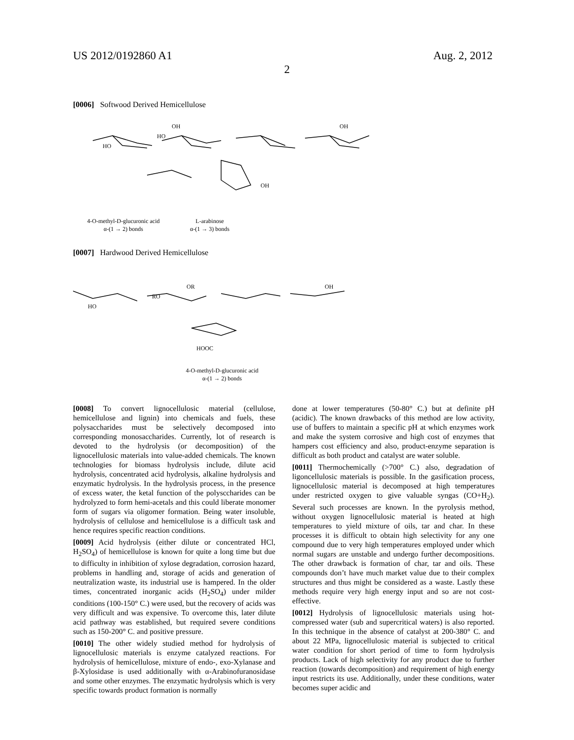US 2012/0192860 A1 Aug. 2, 2012
2
[0006] Softwood Derived Hemicellulose
OH
OH
HO
HO
OH
4-O-methyl-D-glucuronic acid
α-(1 → 2) bonds
L-arabinose
α-(1 → 3) bonds
[0007] Hardwood Derived Hemicellulose
OR
OH
HO
RO
HOOC
4-O-methyl-D-glucuronic acid
α-(1 → 2) bonds
[0008] To convert lignocellulosic material (cellulose, hemicellulose and lignin) into chemicals and fuels, these polysaccharides must be selectively decomposed into corresponding monosaccharides. Currently, lot of research is devoted to the hydrolysis (or decomposition) of the lignocellulosic materials into value-added chemicals. The known technologies for biomass hydrolysis include, dilute acid hydrolysis, concentrated acid hydrolysis, alkaline hydrolysis and enzymatic hydrolysis. In the hydrolysis process, in the presence of excess water, the ketal function of the polysccharides can be hydrolyzed to form hemi-acetals and this could liberate monomer form of sugars via oligomer formation. Being water insoluble, hydrolysis of cellulose and hemicellulose is a difficult task and hence requires specific reaction conditions.
[0009] Acid hydrolysis (either dilute or concentrated HCl, H<sub>2</sub>SO<sub>4</sub>) of hemicellulose is known for quite a long time but due to difficulty in inhibition of xylose degradation, corrosion hazard, problems in handling and, storage of acids and generation of neutralization waste, its industrial use is hampered. In the older times, concentrated inorganic acids (H<sub>2</sub>SO<sub>4</sub>) under milder conditions (100-150° C.) were used, but the recovery of acids was very difficult and was expensive. To overcome this, later dilute acid pathway was established, but required severe conditions such as 150-200° C. and positive pressure.
[0010] The other widely studied method for hydrolysis of lignocellulosic materials is enzyme catalyzed reactions. For hydrolysis of hemicellulose, mixture of endo-, exo-Xylanase and β-Xylosidase is used additionally with α-Arabinofuranosidase and some other enzymes. The enzymatic hydrolysis which is very specific towards product formation is normally
done at lower temperatures (50-80° C.) but at definite pH (acidic). The known drawbacks of this method are low activity, use of buffers to maintain a specific pH at which enzymes work and make the system corrosive and high cost of enzymes that hampers cost efficiency and also, product-enzyme separation is difficult as both product and catalyst are water soluble.
[0011] Thermochemically (>700° C.) also, degradation of ligoncellulosic materials is possible. In the gasification process, lignocellulosic material is decomposed at high temperatures under restricted oxygen to give valuable syngas (CO+H<sub>2</sub>). Several such processes are known. In the pyrolysis method, without oxygen lignocellulosic material is heated at high temperatures to yield mixture of oils, tar and char. In these processes it is difficult to obtain high selectivity for any one compound due to very high temperatures employed under which normal sugars are unstable and undergo further decompositions. The other drawback is formation of char, tar and oils. These compounds don’t have much market value due to their complex structures and thus might be considered as a waste. Lastly these methods require very high energy input and so are not cost-effective.
[0012] Hydrolysis of lignocellulosic materials using hot-compressed water (sub and supercritical waters) is also reported. In this technique in the absence of catalyst at 200-380° C. and about 22 MPa, lignocellulosic material is subjected to critical water condition for short period of time to form hydrolysis products. Lack of high selectivity for any product due to further reaction (towards decomposition) and requirement of high energy input restricts its use. Additionally, under these conditions, water becomes super acidic and